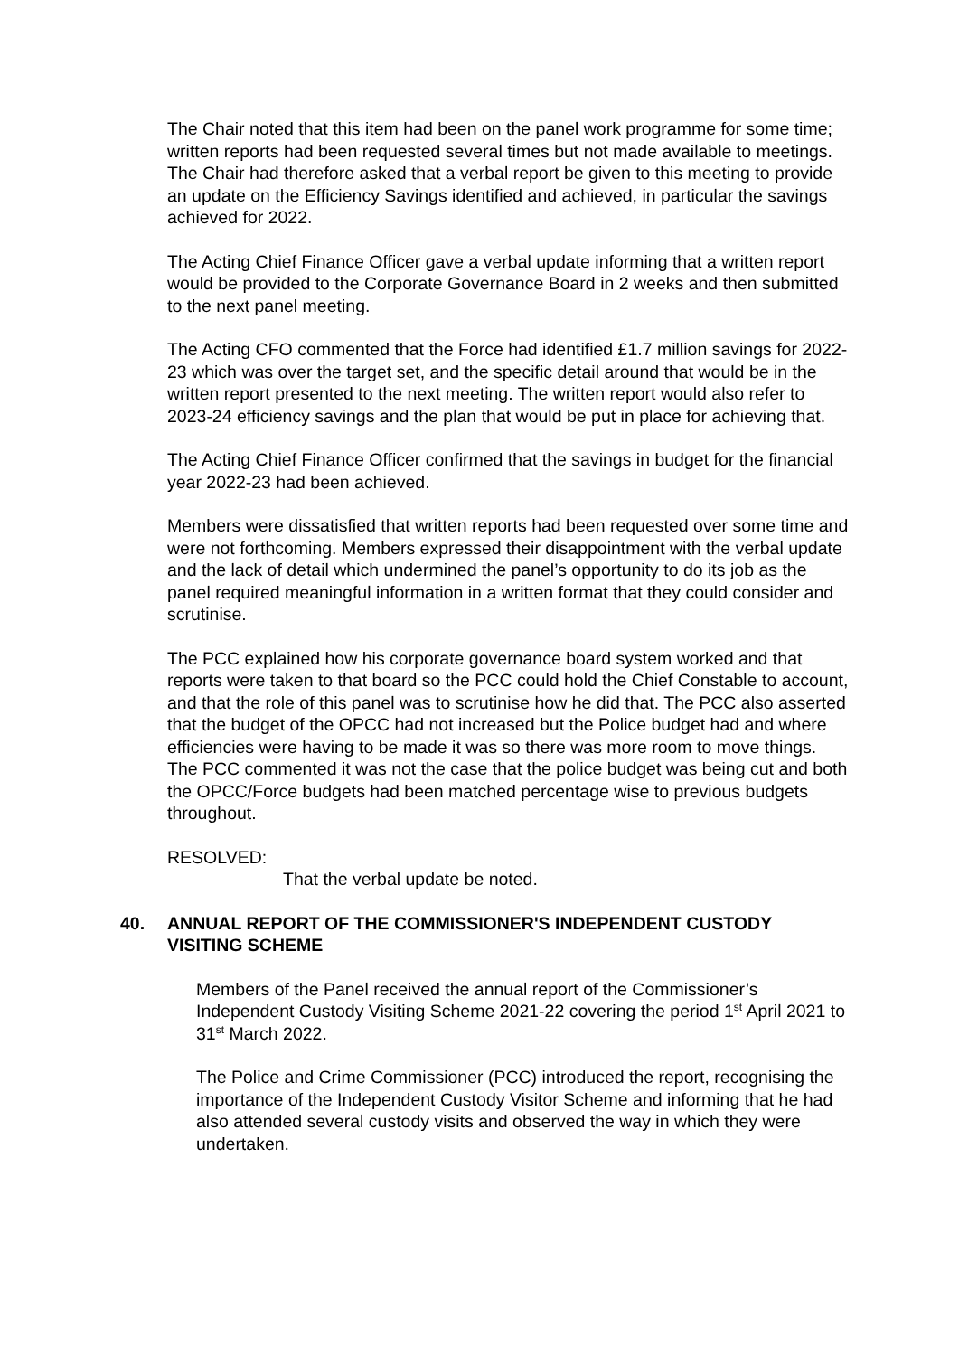The Chair noted that this item had been on the panel work programme for some time; written reports had been requested several times but not made available to meetings. The Chair had therefore asked that a verbal report be given to this meeting to provide an update on the Efficiency Savings identified and achieved, in particular the savings achieved for 2022.
The Acting Chief Finance Officer gave a verbal update informing that a written report would be provided to the Corporate Governance Board in 2 weeks and then submitted to the next panel meeting.
The Acting CFO commented that the Force had identified £1.7 million savings for 2022-23 which was over the target set, and the specific detail around that would be in the written report presented to the next meeting. The written report would also refer to 2023-24 efficiency savings and the plan that would be put in place for achieving that.
The Acting Chief Finance Officer confirmed that the savings in budget for the financial year 2022-23 had been achieved.
Members were dissatisfied that written reports had been requested over some time and were not forthcoming. Members expressed their disappointment with the verbal update and the lack of detail which undermined the panel’s opportunity to do its job as the panel required meaningful information in a written format that they could consider and scrutinise.
The PCC explained how his corporate governance board system worked and that reports were taken to that board so the PCC could hold the Chief Constable to account, and that the role of this panel was to scrutinise how he did that. The PCC also asserted that the budget of the OPCC had not increased but the Police budget had and where efficiencies were having to be made it was so there was more room to move things. The PCC commented it was not the case that the police budget was being cut and both the OPCC/Force budgets had been matched percentage wise to previous budgets throughout.
RESOLVED:
That the verbal update be noted.
40. ANNUAL REPORT OF THE COMMISSIONER'S INDEPENDENT CUSTODY VISITING SCHEME
Members of the Panel received the annual report of the Commissioner’s Independent Custody Visiting Scheme 2021-22 covering the period 1<sup>st</sup> April 2021 to 31<sup>st</sup> March 2022.
The Police and Crime Commissioner (PCC) introduced the report, recognising the importance of the Independent Custody Visitor Scheme and informing that he had also attended several custody visits and observed the way in which they were undertaken.